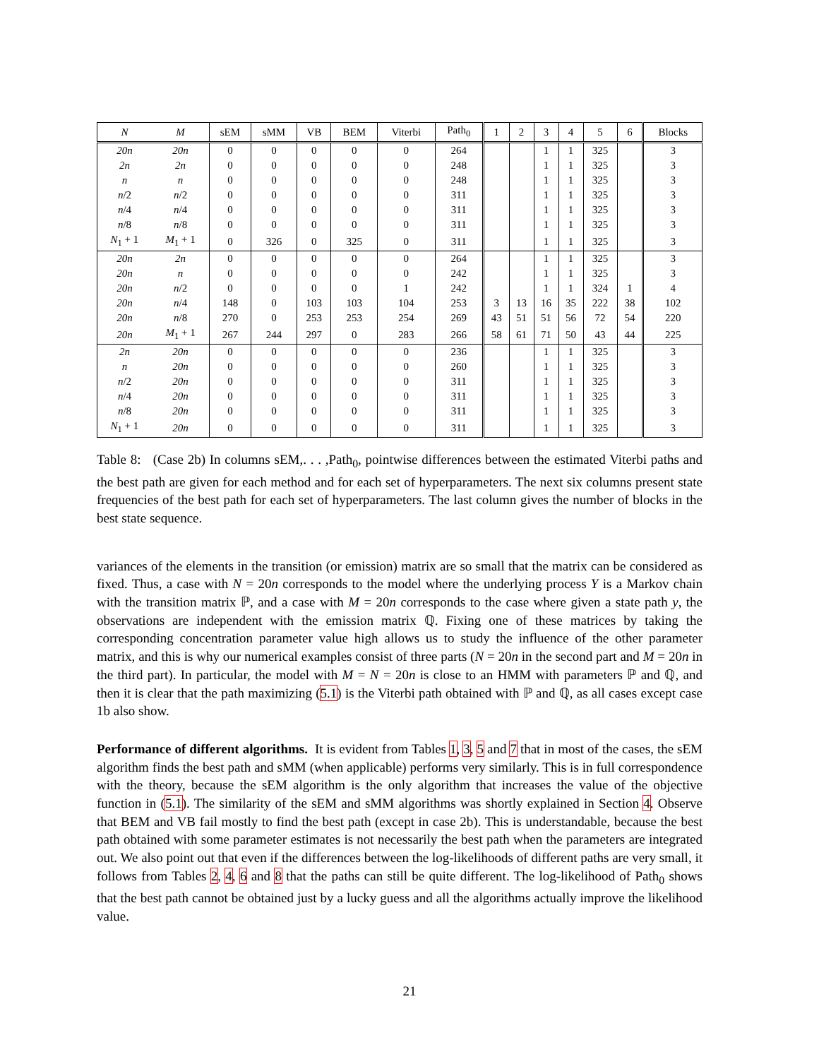| N | M | sEM | sMM | VB | BEM | Viterbi | Path<sub>0</sub> | 1 | 2 | 3 | 4 | 5 | 6 | Blocks |
| --- | --- | --- | --- | --- | --- | --- | --- | --- | --- | --- | --- | --- | --- | --- |
| 20n | 20n | 0 | 0 | 0 | 0 | 0 | 264 | | | 1 | 1 | 325 | | 3 |
| 2n | 2n | 0 | 0 | 0 | 0 | 0 | 248 | | | 1 | 1 | 325 | | 3 |
| n | n | 0 | 0 | 0 | 0 | 0 | 248 | | | 1 | 1 | 325 | | 3 |
| n /2 | n /2 | 0 | 0 | 0 | 0 | 0 | 311 | | | 1 | 1 | 325 | | 3 |
| n /4 | n /4 | 0 | 0 | 0 | 0 | 0 | 311 | | | 1 | 1 | 325 | | 3 |
| n /8 | n /8 | 0 | 0 | 0 | 0 | 0 | 311 | | | 1 | 1 | 325 | | 3 |
| N<sub>1</sub> + 1 | M<sub>1</sub> + 1 | 0 | 326 | 0 | 325 | 0 | 311 | | | 1 | 1 | 325 | | 3 |
| 20n | 2n | 0 | 0 | 0 | 0 | 0 | 264 | | | 1 | 1 | 325 | | 3 |
| 20n | n | 0 | 0 | 0 | 0 | 0 | 242 | | | 1 | 1 | 325 | | 3 |
| 20n | n /2 | 0 | 0 | 0 | 0 | 1 | 242 | | | 1 | 1 | 324 | 1 | 4 |
| 20n | n /4 | 148 | 0 | 103 | 103 | 104 | 253 | 3 | 13 | 16 | 35 | 222 | 38 | 102 |
| 20n | n /8 | 270 | 0 | 253 | 253 | 254 | 269 | 43 | 51 | 51 | 56 | 72 | 54 | 220 |
| 20n | M<sub>1</sub> + 1 | 267 | 244 | 297 | 0 | 283 | 266 | 58 | 61 | 71 | 50 | 43 | 44 | 225 |
| 2n | 20n | 0 | 0 | 0 | 0 | 0 | 236 | | | 1 | 1 | 325 | | 3 |
| n | 20n | 0 | 0 | 0 | 0 | 0 | 260 | | | 1 | 1 | 325 | | 3 |
| n /2 | 20n | 0 | 0 | 0 | 0 | 0 | 311 | | | 1 | 1 | 325 | | 3 |
| n /4 | 20n | 0 | 0 | 0 | 0 | 0 | 311 | | | 1 | 1 | 325 | | 3 |
| n /8 | 20n | 0 | 0 | 0 | 0 | 0 | 311 | | | 1 | 1 | 325 | | 3 |
| N<sub>1</sub> + 1 | 20n | 0 | 0 | 0 | 0 | 0 | 311 | | | 1 | 1 | 325 | | 3 |
Table 8: (Case 2b) In columns sEM,. . . ,Path<sub>0</sub>, pointwise differences between the estimated Viterbi paths and the best path are given for each method and for each set of hyperparameters. The next six columns present state frequencies of the best path for each set of hyperparameters. The last column gives the number of blocks in the best state sequence.
variances of the elements in the transition (or emission) matrix are so small that the matrix can be considered as fixed. Thus, a case with N = 20n corresponds to the model where the underlying process Y is a Markov chain with the transition matrix ℙ, and a case with M = 20n corresponds to the case where given a state path y, the observations are independent with the emission matrix ℚ. Fixing one of these matrices by taking the corresponding concentration parameter value high allows us to study the influence of the other parameter matrix, and this is why our numerical examples consist of three parts (N = 20n in the second part and M = 20n in the third part). In particular, the model with M = N = 20n is close to an HMM with parameters ℙ and ℚ, and then it is clear that the path maximizing (5.1) is the Viterbi path obtained with ℙ and ℚ, as all cases except case 1b also show.
Performance of different algorithms. It is evident from Tables 1, 3, 5 and 7 that in most of the cases, the sEM algorithm finds the best path and sMM (when applicable) performs very similarly. This is in full correspondence with the theory, because the sEM algorithm is the only algorithm that increases the value of the objective function in (5.1). The similarity of the sEM and sMM algorithms was shortly explained in Section 4. Observe that BEM and VB fail mostly to find the best path (except in case 2b). This is understandable, because the best path obtained with some parameter estimates is not necessarily the best path when the parameters are integrated out. We also point out that even if the differences between the log-likelihoods of different paths are very small, it follows from Tables 2, 4, 6 and 8 that the paths can still be quite different. The log-likelihood of Path<sub>0</sub> shows that the best path cannot be obtained just by a lucky guess and all the algorithms actually improve the likelihood value.
21